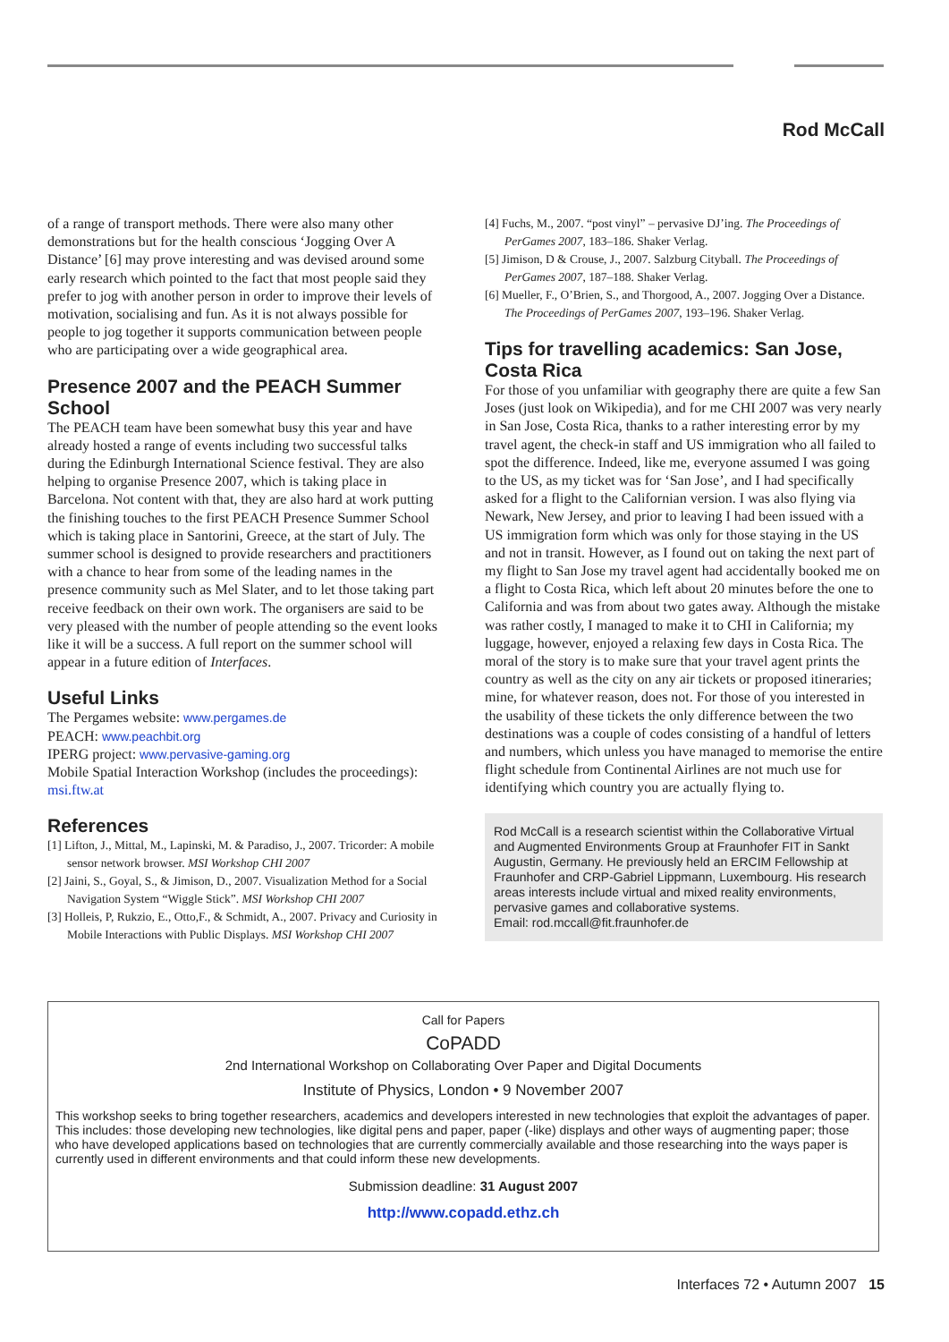Rod McCall
of a range of transport methods. There were also many other demonstrations but for the health conscious ‘Jogging Over A Distance’ [6] may prove interesting and was devised around some early research which pointed to the fact that most people said they prefer to jog with another person in order to improve their levels of motivation, socialising and fun. As it is not always possible for people to jog together it supports communication between people who are participating over a wide geographical area.
Presence 2007 and the PEACH Summer School
The PEACH team have been somewhat busy this year and have already hosted a range of events including two successful talks during the Edinburgh International Science festival. They are also helping to organise Presence 2007, which is taking place in Barcelona. Not content with that, they are also hard at work putting the finishing touches to the first PEACH Presence Summer School which is taking place in Santorini, Greece, at the start of July. The summer school is designed to provide researchers and practitioners with a chance to hear from some of the leading names in the presence community such as Mel Slater, and to let those taking part receive feedback on their own work. The organisers are said to be very pleased with the number of people attending so the event looks like it will be a success. A full report on the summer school will appear in a future edition of Interfaces.
Useful Links
The Pergames website: www.pergames.de
PEACH: www.peachbit.org
IPERG project: www.pervasive-gaming.org
Mobile Spatial Interaction Workshop (includes the proceedings): msi.ftw.at
References
[1] Lifton, J., Mittal, M., Lapinski, M. & Paradiso, J., 2007. Tricorder: A mobile sensor network browser. MSI Workshop CHI 2007
[2] Jaini, S., Goyal, S., & Jimison, D., 2007. Visualization Method for a Social Navigation System “Wiggle Stick”. MSI Workshop CHI 2007
[3] Holleis, P, Rukzio, E., Otto,F., & Schmidt, A., 2007. Privacy and Curiosity in Mobile Interactions with Public Displays. MSI Workshop CHI 2007
[4] Fuchs, M., 2007. “post vinyl” – pervasive DJ’ing. The Proceedings of PerGames 2007, 183–186. Shaker Verlag.
[5] Jimison, D & Crouse, J., 2007. Salzburg Cityball. The Proceedings of PerGames 2007, 187–188. Shaker Verlag.
[6] Mueller, F., O’Brien, S., and Thorgood, A., 2007. Jogging Over a Distance. The Proceedings of PerGames 2007, 193–196. Shaker Verlag.
Tips for travelling academics: San Jose, Costa Rica
For those of you unfamiliar with geography there are quite a few San Joses (just look on Wikipedia), and for me CHI 2007 was very nearly in San Jose, Costa Rica, thanks to a rather interesting error by my travel agent, the check-in staff and US immigration who all failed to spot the difference. Indeed, like me, everyone assumed I was going to the US, as my ticket was for ‘San Jose’, and I had specifically asked for a flight to the Californian version. I was also flying via Newark, New Jersey, and prior to leaving I had been issued with a US immigration form which was only for those staying in the US and not in transit. However, as I found out on taking the next part of my flight to San Jose my travel agent had accidentally booked me on a flight to Costa Rica, which left about 20 minutes before the one to California and was from about two gates away. Although the mistake was rather costly, I managed to make it to CHI in California; my luggage, however, enjoyed a relaxing few days in Costa Rica. The moral of the story is to make sure that your travel agent prints the country as well as the city on any air tickets or proposed itineraries; mine, for whatever reason, does not. For those of you interested in the usability of these tickets the only difference between the two destinations was a couple of codes consisting of a handful of letters and numbers, which unless you have managed to memorise the entire flight schedule from Continental Airlines are not much use for identifying which country you are actually flying to.
Rod McCall is a research scientist within the Collaborative Virtual and Augmented Environments Group at Fraunhofer FIT in Sankt Augustin, Germany. He previously held an ERCIM Fellowship at Fraunhofer and CRP-Gabriel Lippmann, Luxembourg. His research areas interests include virtual and mixed reality environments, pervasive games and collaborative systems.
Email: rod.mccall@fit.fraunhofer.de
Call for Papers
CoPADD
2nd International Workshop on Collaborating Over Paper and Digital Documents
Institute of Physics, London • 9 November 2007
This workshop seeks to bring together researchers, academics and developers interested in new technologies that exploit the advantages of paper. This includes: those developing new technologies, like digital pens and paper, paper (-like) displays and other ways of augmenting paper; those who have developed applications based on technologies that are currently commercially available and those researching into the ways paper is currently used in different environments and that could inform these new developments.
Submission deadline: 31 August 2007
http://www.copadd.ethz.ch
Interfaces 72 • Autumn 2007 15